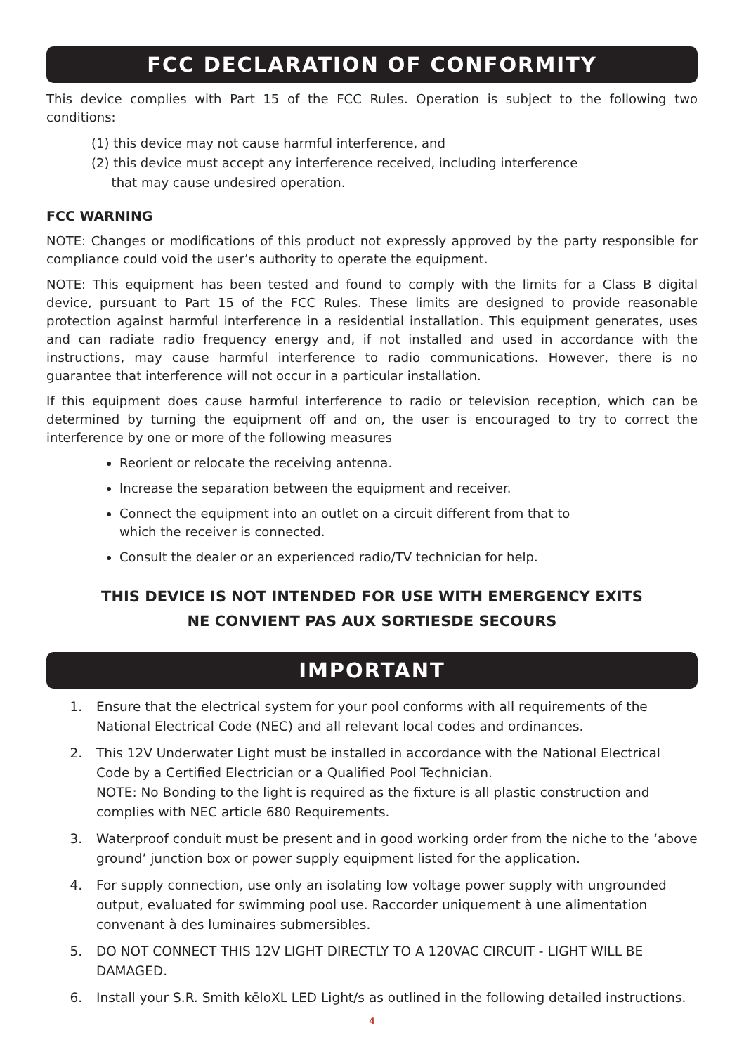FCC DECLARATION OF CONFORMITY
This device complies with Part 15 of the FCC Rules. Operation is subject to the following two conditions:
(1) this device may not cause harmful interference, and
(2) this device must accept any interference received, including interference
that may cause undesired operation.
FCC WARNING
NOTE: Changes or modifications of this product not expressly approved by the party responsible for compliance could void the user’s authority to operate the equipment.
NOTE: This equipment has been tested and found to comply with the limits for a Class B digital device, pursuant to Part 15 of the FCC Rules. These limits are designed to provide reasonable protection against harmful interference in a residential installation. This equipment generates, uses and can radiate radio frequency energy and, if not installed and used in accordance with the instructions, may cause harmful interference to radio communications. However, there is no guarantee that interference will not occur in a particular installation.
If this equipment does cause harmful interference to radio or television reception, which can be determined by turning the equipment off and on, the user is encouraged to try to correct the interference by one or more of the following measures
Reorient or relocate the receiving antenna.
Increase the separation between the equipment and receiver.
Connect the equipment into an outlet on a circuit different from that to
which the receiver is connected.
Consult the dealer or an experienced radio/TV technician for help.
THIS DEVICE IS NOT INTENDED FOR USE WITH EMERGENCY EXITS
NE CONVIENT PAS AUX SORTIESDE SECOURS
IMPORTANT
1. Ensure that the electrical system for your pool conforms with all requirements of the National Electrical Code (NEC) and all relevant local codes and ordinances.
2. This 12V Underwater Light must be installed in accordance with the National Electrical Code by a Certified Electrician or a Qualified Pool Technician.
NOTE: No Bonding to the light is required as the fixture is all plastic construction and complies with NEC article 680 Requirements.
3. Waterproof conduit must be present and in good working order from the niche to the ‘above ground’ junction box or power supply equipment listed for the application.
4. For supply connection, use only an isolating low voltage power supply with ungrounded output, evaluated for swimming pool use. Raccorder uniquement à une alimentation convenant à des luminaires submersibles.
5. DO NOT CONNECT THIS 12V LIGHT DIRECTLY TO A 120VAC CIRCUIT - LIGHT WILL BE DAMAGED.
6. Install your S.R. Smith kēloXL LED Light/s as outlined in the following detailed instructions.
4